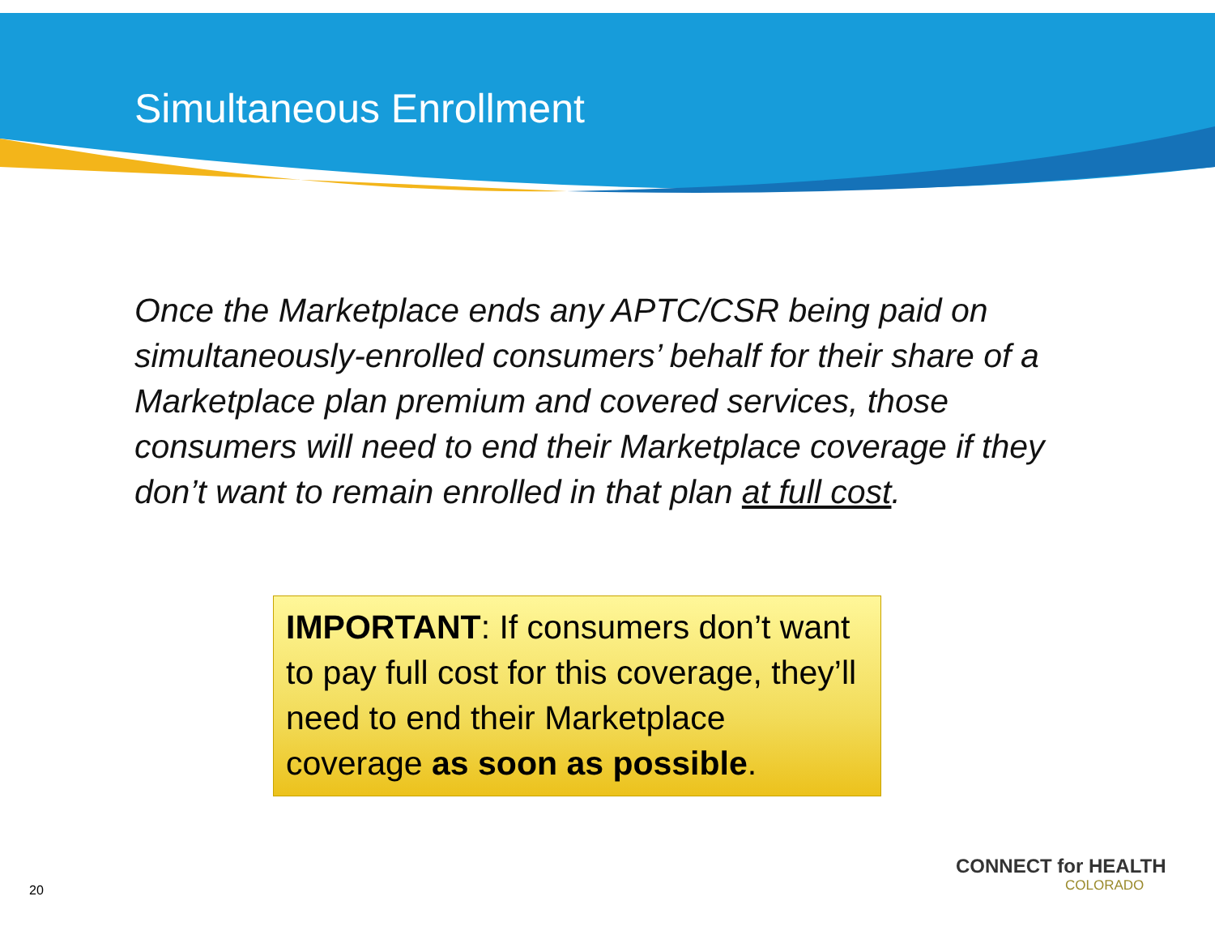Simultaneous Enrollment
Once the Marketplace ends any APTC/CSR being paid on simultaneously-enrolled consumers’ behalf for their share of a Marketplace plan premium and covered services, those consumers will need to end their Marketplace coverage if they don’t want to remain enrolled in that plan at full cost.
IMPORTANT: If consumers don’t want to pay full cost for this coverage, they’ll need to end their Marketplace coverage as soon as possible.
20
CONNECT for HEALTH
COLORADO